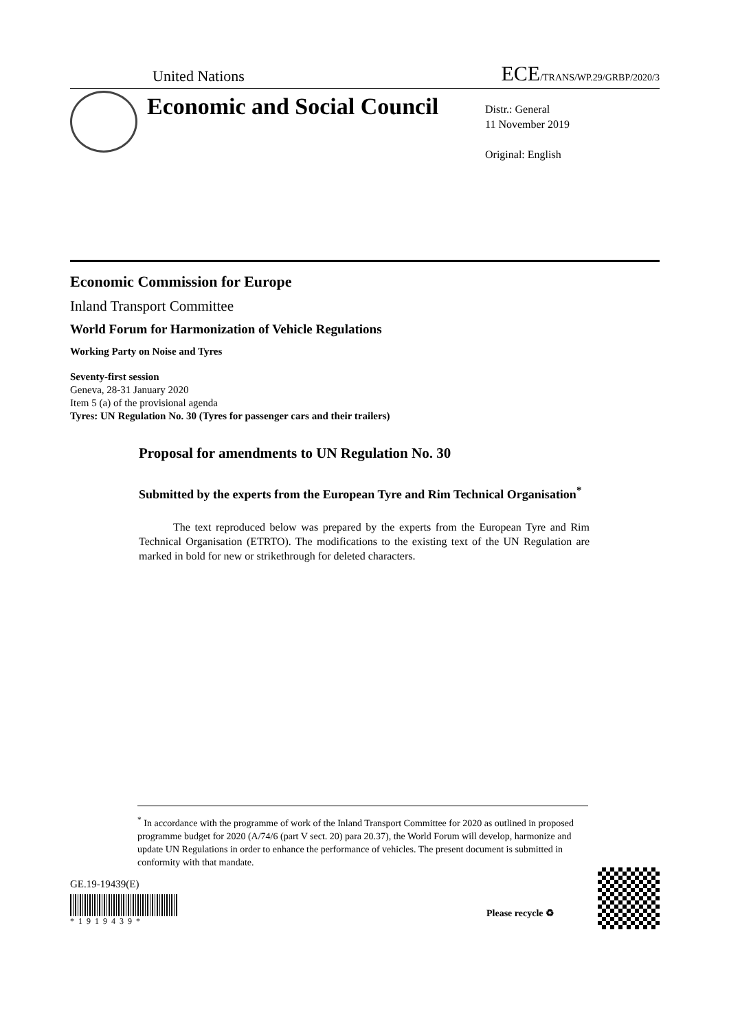United Nations ECE/TRANS/WP.29/GRBP/2020/3
Economic and Social Council
Distr.: General
11 November 2019
Original: English
Economic Commission for Europe
Inland Transport Committee
World Forum for Harmonization of Vehicle Regulations
Working Party on Noise and Tyres
Seventy-first session
Geneva, 28-31 January 2020
Item 5 (a) of the provisional agenda
Tyres: UN Regulation No. 30 (Tyres for passenger cars and their trailers)
Proposal for amendments to UN Regulation No. 30
Submitted by the experts from the European Tyre and Rim Technical Organisation<sup>*</sup>
The text reproduced below was prepared by the experts from the European Tyre and Rim Technical Organisation (ETRTO). The modifications to the existing text of the UN Regulation are marked in bold for new or strikethrough for deleted characters.
<sup>*</sup> In accordance with the programme of work of the Inland Transport Committee for 2020 as outlined in proposed programme budget for 2020 (A/74/6 (part V sect. 20) para 20.37), the World Forum will develop, harmonize and update UN Regulations in order to enhance the performance of vehicles. The present document is submitted in conformity with that mandate.
GE.19-19439(E)
*1919439*
Please recycle ♻